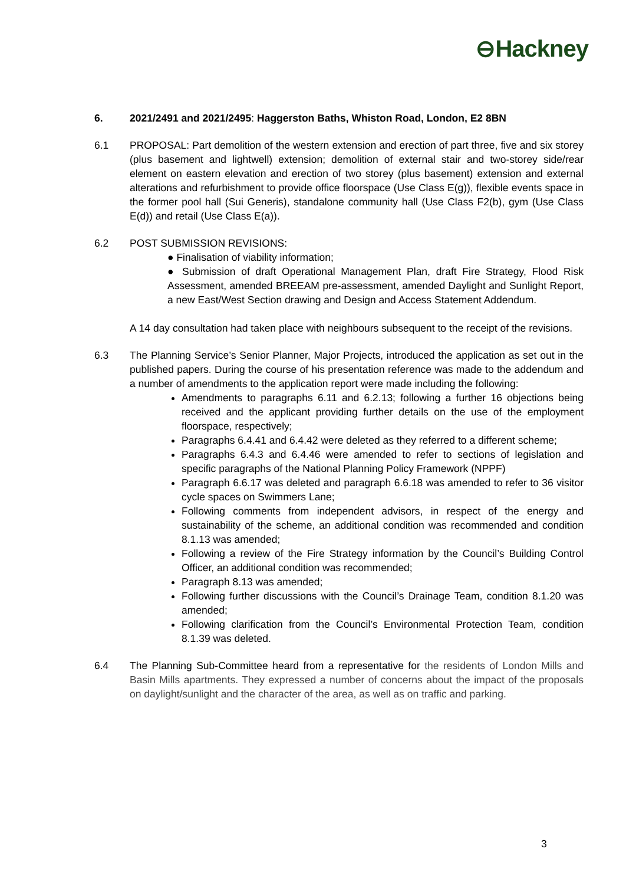⊖Hackney
6. 2021/2491 and 2021/2495: Haggerston Baths, Whiston Road, London, E2 8BN
6.1 PROPOSAL: Part demolition of the western extension and erection of part three, five and six storey (plus basement and lightwell) extension; demolition of external stair and two-storey side/rear element on eastern elevation and erection of two storey (plus basement) extension and external alterations and refurbishment to provide office floorspace (Use Class E(g)), flexible events space in the former pool hall (Sui Generis), standalone community hall (Use Class F2(b), gym (Use Class E(d)) and retail (Use Class E(a)).
6.2 POST SUBMISSION REVISIONS:
● Finalisation of viability information;
● Submission of draft Operational Management Plan, draft Fire Strategy, Flood Risk Assessment, amended BREEAM pre-assessment, amended Daylight and Sunlight Report, a new East/West Section drawing and Design and Access Statement Addendum.
A 14 day consultation had taken place with neighbours subsequent to the receipt of the revisions.
6.3 The Planning Service’s Senior Planner, Major Projects, introduced the application as set out in the published papers. During the course of his presentation reference was made to the addendum and a number of amendments to the application report were made including the following:
Amendments to paragraphs 6.11 and 6.2.13; following a further 16 objections being received and the applicant providing further details on the use of the employment floorspace, respectively;
Paragraphs 6.4.41 and 6.4.42 were deleted as they referred to a different scheme;
Paragraphs 6.4.3 and 6.4.46 were amended to refer to sections of legislation and specific paragraphs of the National Planning Policy Framework (NPPF)
Paragraph 6.6.17 was deleted and paragraph 6.6.18 was amended to refer to 36 visitor cycle spaces on Swimmers Lane;
Following comments from independent advisors, in respect of the energy and sustainability of the scheme, an additional condition was recommended and condition 8.1.13 was amended;
Following a review of the Fire Strategy information by the Council’s Building Control Officer, an additional condition was recommended;
Paragraph 8.13 was amended;
Following further discussions with the Council’s Drainage Team, condition 8.1.20 was amended;
Following clarification from the Council’s Environmental Protection Team, condition 8.1.39 was deleted.
6.4 The Planning Sub-Committee heard from a representative for the residents of London Mills and Basin Mills apartments. They expressed a number of concerns about the impact of the proposals on daylight/sunlight and the character of the area, as well as on traffic and parking.
3